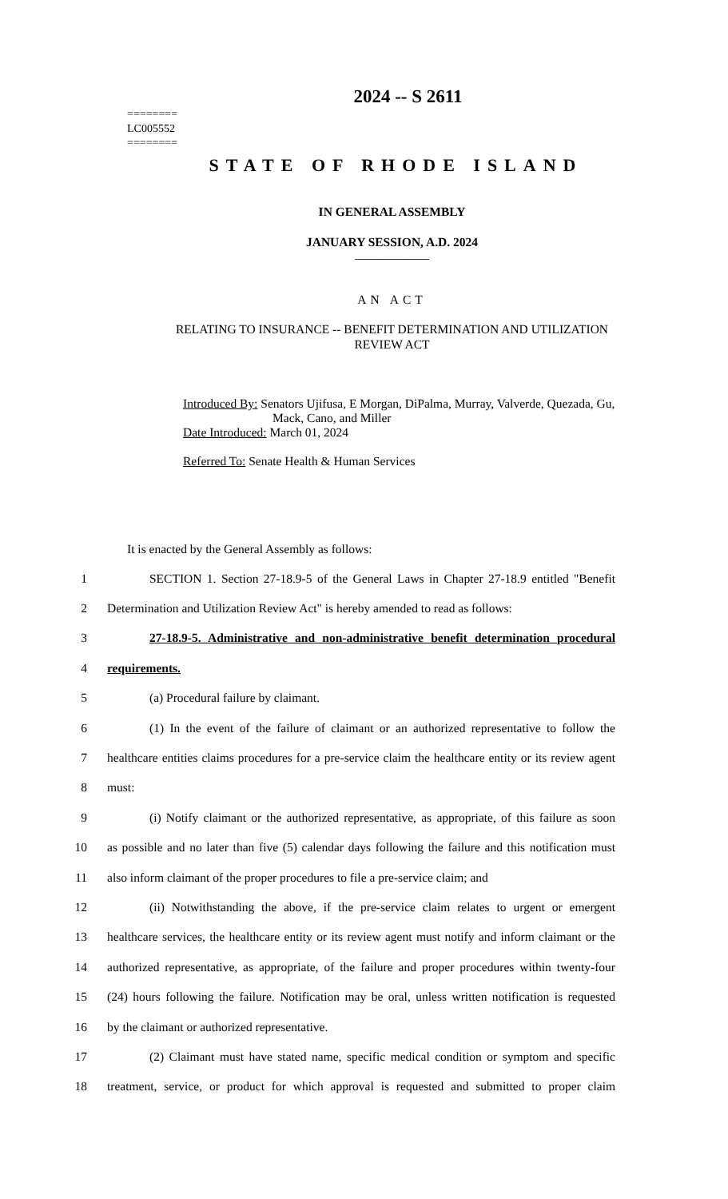2024 -- S 2611
========
LC005552
========
STATE OF RHODE ISLAND
IN GENERAL ASSEMBLY
JANUARY SESSION, A.D. 2024
____________
AN ACT
RELATING TO INSURANCE -- BENEFIT DETERMINATION AND UTILIZATION
REVIEW ACT
Introduced By: Senators Ujifusa, E Morgan, DiPalma, Murray, Valverde, Quezada, Gu,
Mack, Cano, and Miller
Date Introduced: March 01, 2024
Referred To: Senate Health & Human Services
It is enacted by the General Assembly as follows:
1 SECTION 1. Section 27-18.9-5 of the General Laws in Chapter 27-18.9 entitled "Benefit
2 Determination and Utilization Review Act" is hereby amended to read as follows:
3 27-18.9-5. Administrative and non-administrative benefit determination procedural
4 requirements.
5 (a) Procedural failure by claimant.
6 (1) In the event of the failure of claimant or an authorized representative to follow the
7 healthcare entities claims procedures for a pre-service claim the healthcare entity or its review agent
8 must:
9 (i) Notify claimant or the authorized representative, as appropriate, of this failure as soon
10 as possible and no later than five (5) calendar days following the failure and this notification must
11 also inform claimant of the proper procedures to file a pre-service claim; and
12 (ii) Notwithstanding the above, if the pre-service claim relates to urgent or emergent
13 healthcare services, the healthcare entity or its review agent must notify and inform claimant or the
14 authorized representative, as appropriate, of the failure and proper procedures within twenty-four
15 (24) hours following the failure. Notification may be oral, unless written notification is requested
16 by the claimant or authorized representative.
17 (2) Claimant must have stated name, specific medical condition or symptom and specific
18 treatment, service, or product for which approval is requested and submitted to proper claim